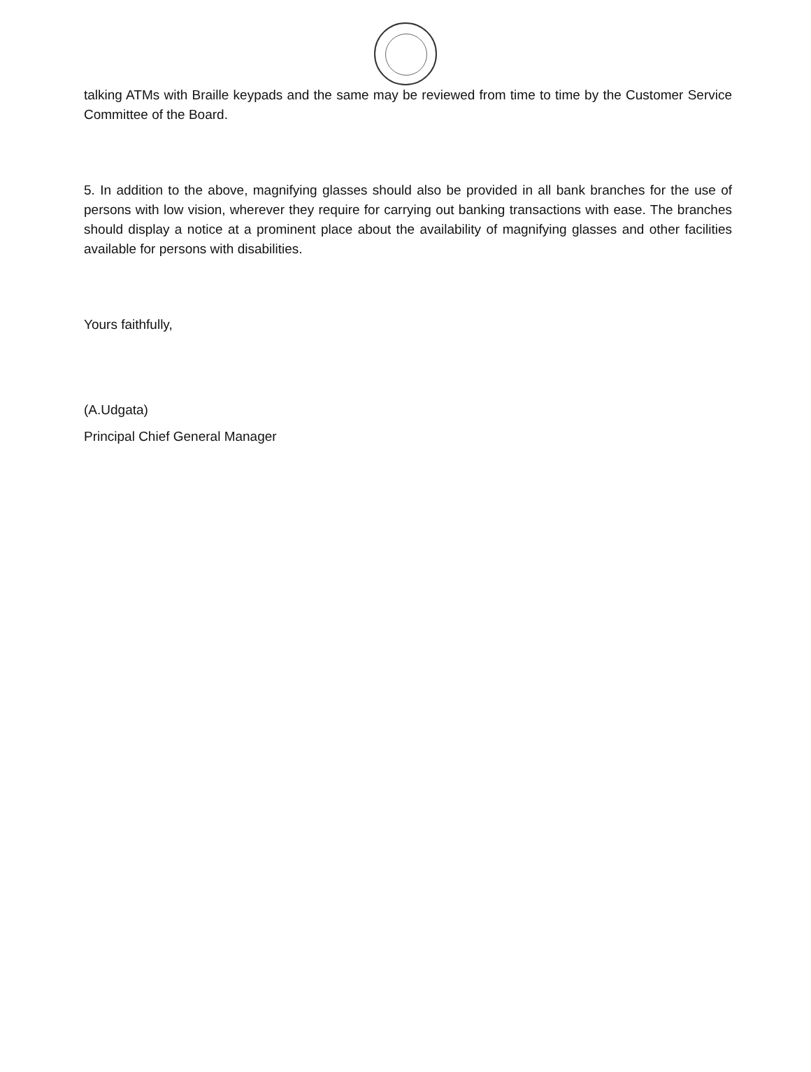talking ATMs with Braille keypads and the same may be reviewed from time to time by the Customer Service Committee of the Board.
5. In addition to the above, magnifying glasses should also be provided in all bank branches for the use of persons with low vision, wherever they require for carrying out banking transactions with ease. The branches should display a notice at a prominent place about the availability of magnifying glasses and other facilities available for persons with disabilities.
Yours faithfully,
(A.Udgata)
Principal Chief General Manager